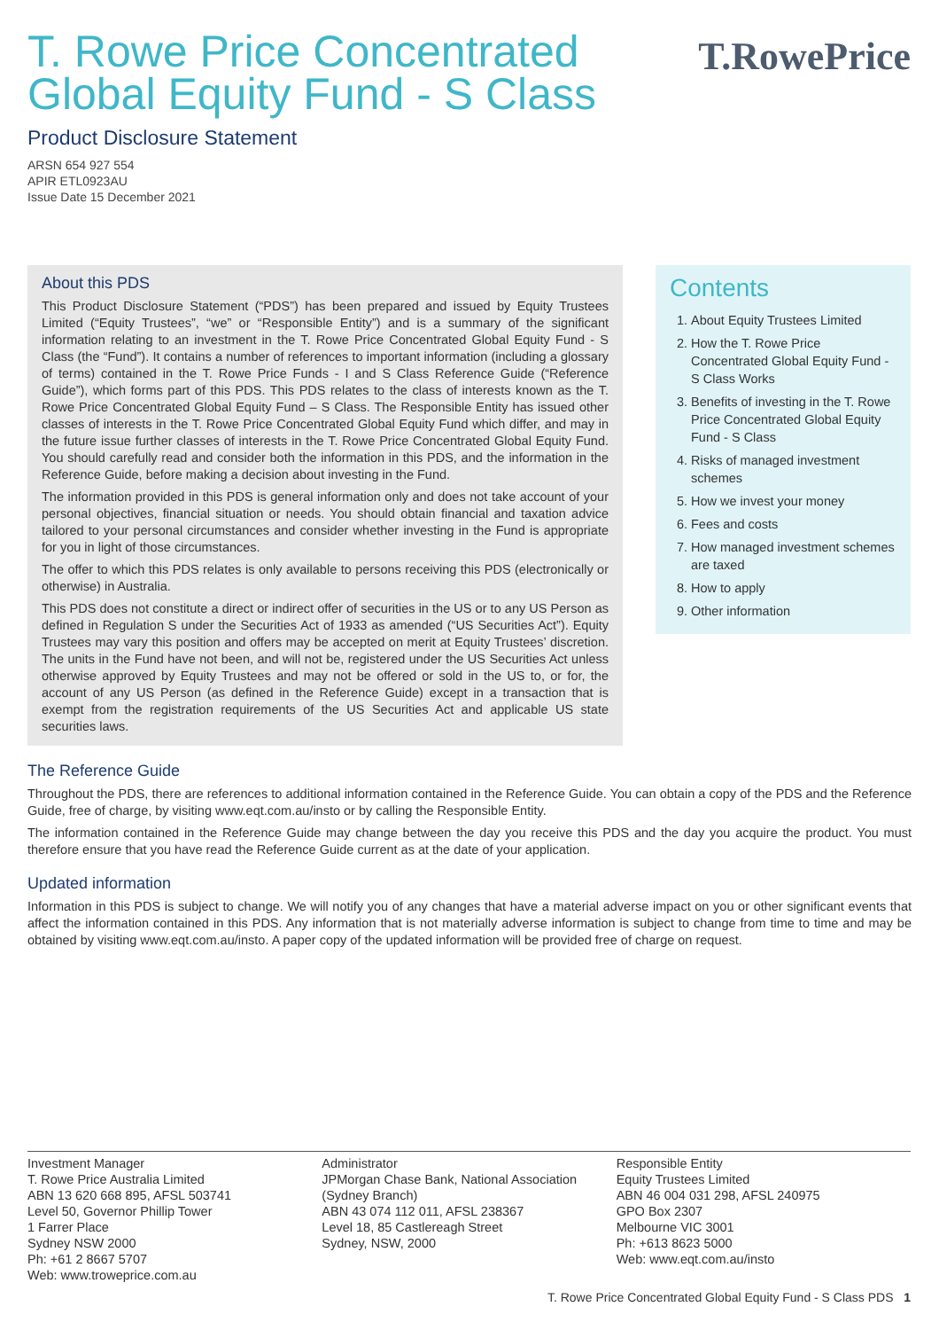T.RowePrice
T. Rowe Price Concentrated Global Equity Fund - S Class
Product Disclosure Statement
ARSN 654 927 554
APIR ETL0923AU
Issue Date 15 December 2021
About this PDS
This Product Disclosure Statement (“PDS”) has been prepared and issued by Equity Trustees Limited (“Equity Trustees”, “we” or “Responsible Entity”) and is a summary of the significant information relating to an investment in the T. Rowe Price Concentrated Global Equity Fund - S Class (the “Fund”). It contains a number of references to important information (including a glossary of terms) contained in the T. Rowe Price Funds - I and S Class Reference Guide (“Reference Guide”), which forms part of this PDS. This PDS relates to the class of interests known as the T. Rowe Price Concentrated Global Equity Fund – S Class. The Responsible Entity has issued other classes of interests in the T. Rowe Price Concentrated Global Equity Fund which differ, and may in the future issue further classes of interests in the T. Rowe Price Concentrated Global Equity Fund. You should carefully read and consider both the information in this PDS, and the information in the Reference Guide, before making a decision about investing in the Fund.
The information provided in this PDS is general information only and does not take account of your personal objectives, financial situation or needs. You should obtain financial and taxation advice tailored to your personal circumstances and consider whether investing in the Fund is appropriate for you in light of those circumstances.
The offer to which this PDS relates is only available to persons receiving this PDS (electronically or otherwise) in Australia.
This PDS does not constitute a direct or indirect offer of securities in the US or to any US Person as defined in Regulation S under the Securities Act of 1933 as amended (“US Securities Act”). Equity Trustees may vary this position and offers may be accepted on merit at Equity Trustees’ discretion. The units in the Fund have not been, and will not be, registered under the US Securities Act unless otherwise approved by Equity Trustees and may not be offered or sold in the US to, or for, the account of any US Person (as defined in the Reference Guide) except in a transaction that is exempt from the registration requirements of the US Securities Act and applicable US state securities laws.
Contents
1. About Equity Trustees Limited
2. How the T. Rowe Price Concentrated Global Equity Fund - S Class Works
3. Benefits of investing in the T. Rowe Price Concentrated Global Equity Fund - S Class
4. Risks of managed investment schemes
5. How we invest your money
6. Fees and costs
7. How managed investment schemes are taxed
8. How to apply
9. Other information
The Reference Guide
Throughout the PDS, there are references to additional information contained in the Reference Guide. You can obtain a copy of the PDS and the Reference Guide, free of charge, by visiting www.eqt.com.au/insto or by calling the Responsible Entity.
The information contained in the Reference Guide may change between the day you receive this PDS and the day you acquire the product. You must therefore ensure that you have read the Reference Guide current as at the date of your application.
Updated information
Information in this PDS is subject to change. We will notify you of any changes that have a material adverse impact on you or other significant events that affect the information contained in this PDS. Any information that is not materially adverse information is subject to change from time to time and may be obtained by visiting www.eqt.com.au/insto. A paper copy of the updated information will be provided free of charge on request.
Investment Manager
T. Rowe Price Australia Limited
ABN 13 620 668 895, AFSL 503741
Level 50, Governor Phillip Tower
1 Farrer Place
Sydney NSW 2000
Ph: +61 2 8667 5707
Web: www.troweprice.com.au
Administrator
JPMorgan Chase Bank, National Association (Sydney Branch)
ABN 43 074 112 011, AFSL 238367
Level 18, 85 Castlereagh Street
Sydney, NSW, 2000
Responsible Entity
Equity Trustees Limited
ABN 46 004 031 298, AFSL 240975
GPO Box 2307
Melbourne VIC 3001
Ph: +613 8623 5000
Web: www.eqt.com.au/insto
T. Rowe Price Concentrated Global Equity Fund - S Class PDS 1